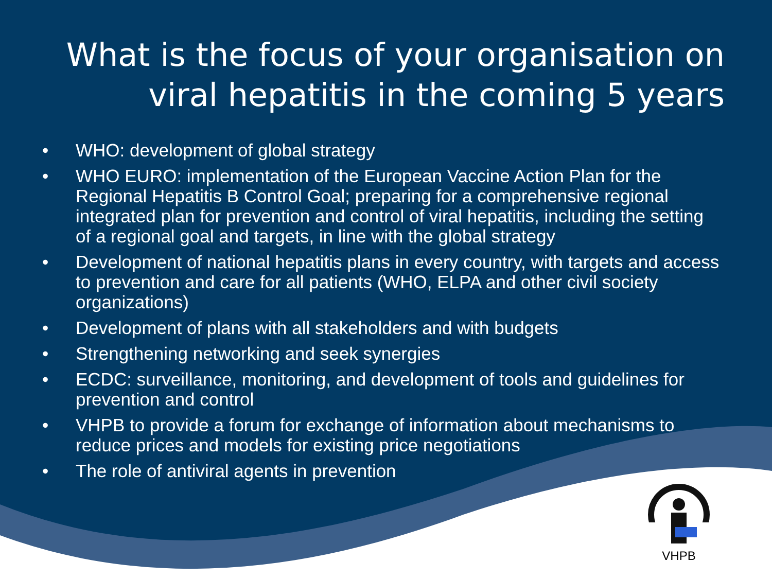What is the focus of your organisation on viral hepatitis in the coming 5 years
• WHO: development of global strategy
• WHO EURO: implementation of the European Vaccine Action Plan for the Regional Hepatitis B Control Goal; preparing for a comprehensive regional integrated plan for prevention and control of viral hepatitis, including the setting of a regional goal and targets, in line with the global strategy
• Development of national hepatitis plans in every country, with targets and access to prevention and care for all patients (WHO, ELPA and other civil society organizations)
• Development of plans with all stakeholders and with budgets
• Strengthening networking and seek synergies
• ECDC: surveillance, monitoring, and development of tools and guidelines for prevention and control
• VHPB to provide a forum for exchange of information about mechanisms to reduce prices and models for existing price negotiations
• The role of antiviral agents in prevention
VHPB